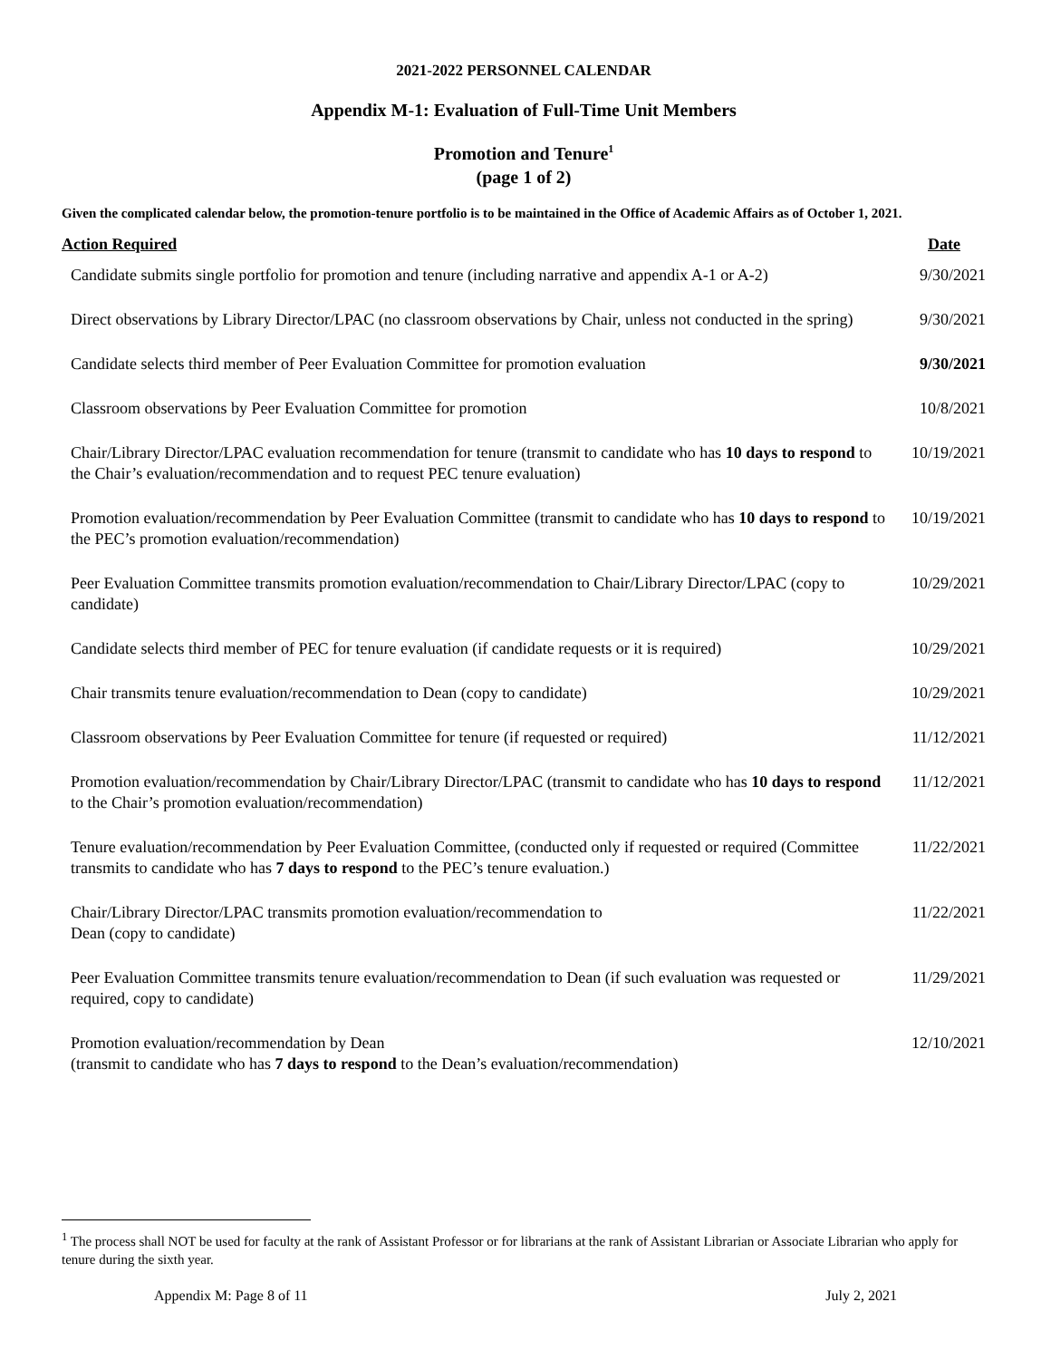2021-2022 PERSONNEL CALENDAR
Appendix M-1: Evaluation of Full-Time Unit Members
Promotion and Tenure<sup>1</sup>
(page 1 of 2)
Given the complicated calendar below, the promotion-tenure portfolio is to be maintained in the Office of Academic Affairs as of October 1, 2021.
| Action Required | Date |
| --- | --- |
| Candidate submits single portfolio for promotion and tenure (including narrative and appendix A-1 or A-2) | 9/30/2021 |
| Direct observations by Library Director/LPAC (no classroom observations by Chair, unless not conducted in the spring) | 9/30/2021 |
| Candidate selects third member of Peer Evaluation Committee for promotion evaluation | 9/30/2021 |
| Classroom observations by Peer Evaluation Committee for promotion | 10/8/2021 |
| Chair/Library Director/LPAC evaluation recommendation for tenure (transmit to candidate who has 10 days to respond to the Chair’s evaluation/recommendation and to request PEC tenure evaluation) | 10/19/2021 |
| Promotion evaluation/recommendation by Peer Evaluation Committee (transmit to candidate who has 10 days to respond to the PEC’s promotion evaluation/recommendation) | 10/19/2021 |
| Peer Evaluation Committee transmits promotion evaluation/recommendation to Chair/Library Director/LPAC (copy to candidate) | 10/29/2021 |
| Candidate selects third member of PEC for tenure evaluation (if candidate requests or it is required) | 10/29/2021 |
| Chair transmits tenure evaluation/recommendation to Dean (copy to candidate) | 10/29/2021 |
| Classroom observations by Peer Evaluation Committee for tenure (if requested or required) | 11/12/2021 |
| Promotion evaluation/recommendation by Chair/Library Director/LPAC (transmit to candidate who has 10 days to respond to the Chair’s promotion evaluation/recommendation) | 11/12/2021 |
| Tenure evaluation/recommendation by Peer Evaluation Committee, (conducted only if requested or required (Committee transmits to candidate who has 7 days to respond to the PEC’s tenure evaluation.) | 11/22/2021 |
| Chair/Library Director/LPAC transmits promotion evaluation/recommendation to Dean (copy to candidate) | 11/22/2021 |
| Peer Evaluation Committee transmits tenure evaluation/recommendation to Dean (if such evaluation was requested or required, copy to candidate) | 11/29/2021 |
| Promotion evaluation/recommendation by Dean (transmit to candidate who has 7 days to respond to the Dean’s evaluation/recommendation) | 12/10/2021 |
<sup>1</sup> The process shall NOT be used for faculty at the rank of Assistant Professor or for librarians at the rank of Assistant Librarian or Associate Librarian who apply for tenure during the sixth year.
Appendix M: Page 8 of 11 July 2, 2021